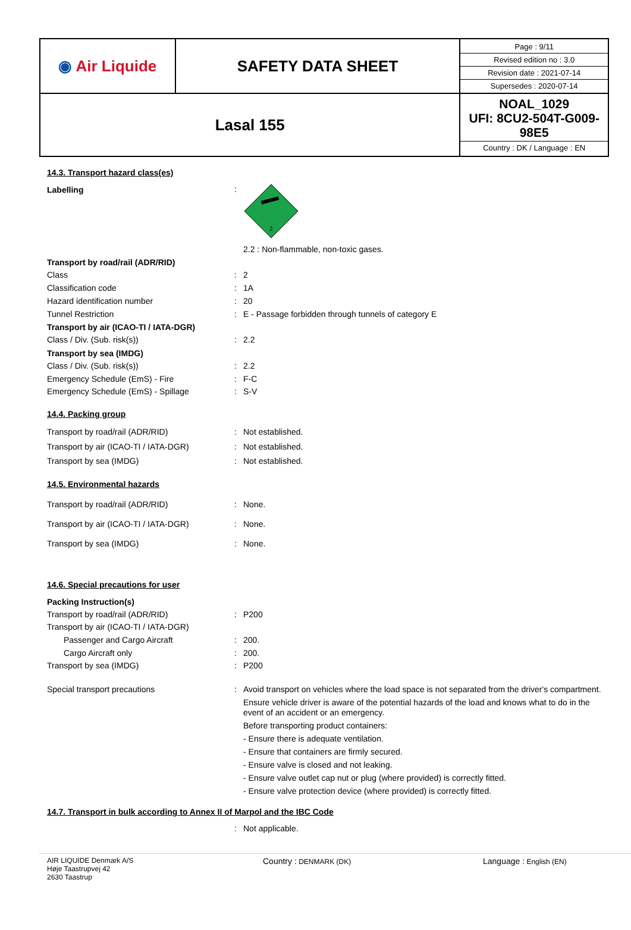| ◉ Air Liquide | SAFETY DATA SHEET | / Page : 9/11 / / Revised edition no : 3.0 / / Revision date : 2021-07-14 / / Supersedes : 2020-07-14 / |
| Lasal 155 | | NOAL_1029 UFI: 8CU2-504T-G009-98E5 Country : DK / Language : EN |
14.3. Transport hazard class(es)
Labelling
:
2
2.2 : Non-flammable, non-toxic gases.
Transport by road/rail (ADR/RID)
Class : 2
Classification code : 1A
Hazard identification number : 20
Tunnel Restriction : E - Passage forbidden through tunnels of category E
Transport by air (ICAO-TI / IATA-DGR)
Class / Div. (Sub. risk(s)) : 2.2
Transport by sea (IMDG)
Class / Div. (Sub. risk(s)) : 2.2
Emergency Schedule (EmS) - Fire : F-C
Emergency Schedule (EmS) - Spillage : S-V
14.4. Packing group
Transport by road/rail (ADR/RID) : Not established.
Transport by air (ICAO-TI / IATA-DGR) : Not established.
Transport by sea (IMDG) : Not established.
14.5. Environmental hazards
Transport by road/rail (ADR/RID) : None.
Transport by air (ICAO-TI / IATA-DGR) : None.
Transport by sea (IMDG) : None.
14.6. Special precautions for user
Packing Instruction(s)
Transport by road/rail (ADR/RID) : P200
Transport by air (ICAO-TI / IATA-DGR)
Passenger and Cargo Aircraft : 200.
Cargo Aircraft only : 200.
Transport by sea (IMDG) : P200
Special transport precautions : Avoid transport on vehicles where the load space is not separated from the driver's compartment.
Ensure vehicle driver is aware of the potential hazards of the load and knows what to do in the event of an accident or an emergency.
Before transporting product containers:
- Ensure there is adequate ventilation.
- Ensure that containers are firmly secured.
- Ensure valve is closed and not leaking.
- Ensure valve outlet cap nut or plug (where provided) is correctly fitted.
- Ensure valve protection device (where provided) is correctly fitted.
14.7. Transport in bulk according to Annex II of Marpol and the IBC Code
: Not applicable.
AIR LIQUIDE Denmark A/S
Høje Taastrupvej 42
2630 Taastrup
Country : DENMARK (DK)
Language : English (EN)